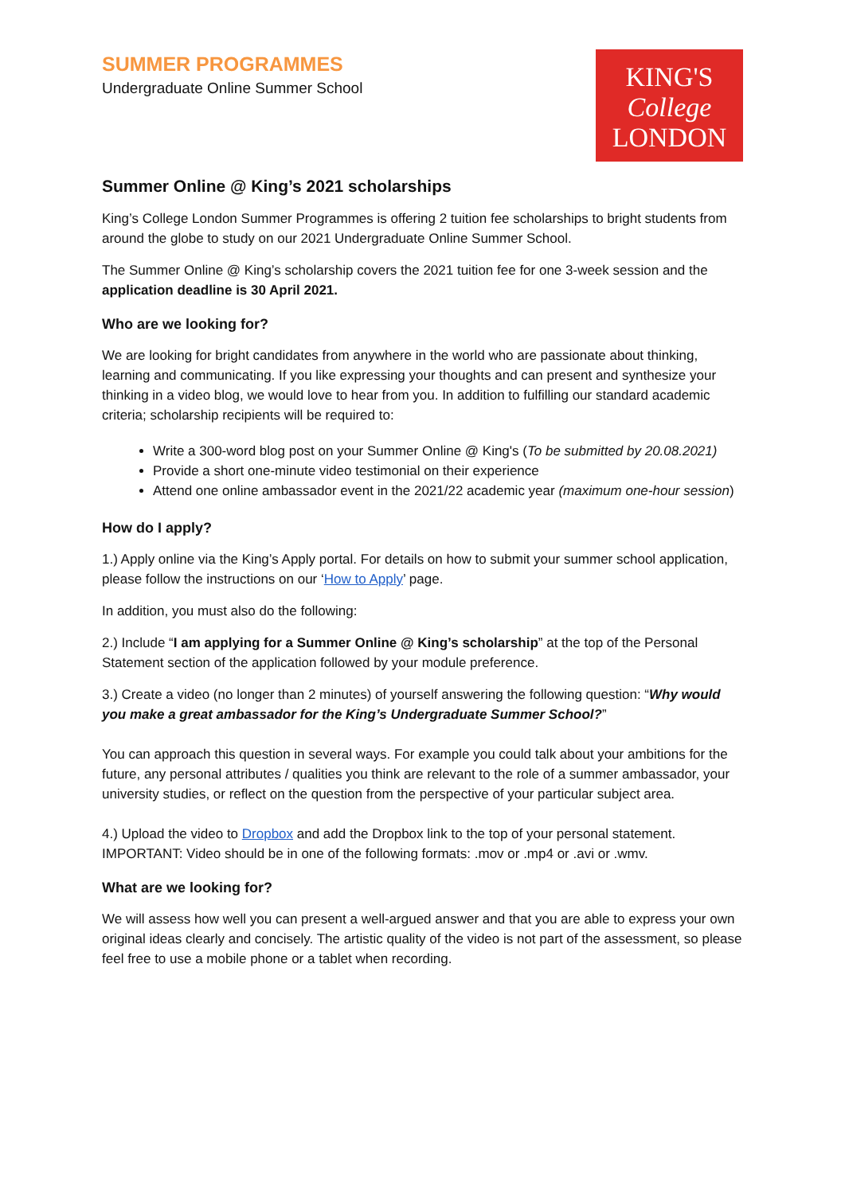SUMMER PROGRAMMES
Undergraduate Online Summer School
KING'S
College
LONDON
Summer Online @ King’s 2021 scholarships
King’s College London Summer Programmes is offering 2 tuition fee scholarships to bright students from around the globe to study on our 2021 Undergraduate Online Summer School.
The Summer Online @ King’s scholarship covers the 2021 tuition fee for one 3-week session and the application deadline is 30 April 2021.
Who are we looking for?
We are looking for bright candidates from anywhere in the world who are passionate about thinking, learning and communicating. If you like expressing your thoughts and can present and synthesize your thinking in a video blog, we would love to hear from you. In addition to fulfilling our standard academic criteria; scholarship recipients will be required to:
Write a 300-word blog post on your Summer Online @ King's (To be submitted by 20.08.2021)
Provide a short one-minute video testimonial on their experience
Attend one online ambassador event in the 2021/22 academic year (maximum one-hour session)
How do I apply?
1.) Apply online via the King’s Apply portal. For details on how to submit your summer school application, please follow the instructions on our ‘How to Apply’ page.
In addition, you must also do the following:
2.) Include “I am applying for a Summer Online @ King’s scholarship” at the top of the Personal Statement section of the application followed by your module preference.
3.) Create a video (no longer than 2 minutes) of yourself answering the following question: “Why would you make a great ambassador for the King’s Undergraduate Summer School?”
You can approach this question in several ways. For example you could talk about your ambitions for the future, any personal attributes / qualities you think are relevant to the role of a summer ambassador, your university studies, or reflect on the question from the perspective of your particular subject area.
4.) Upload the video to Dropbox and add the Dropbox link to the top of your personal statement. IMPORTANT: Video should be in one of the following formats: .mov or .mp4 or .avi or .wmv.
What are we looking for?
We will assess how well you can present a well-argued answer and that you are able to express your own original ideas clearly and concisely. The artistic quality of the video is not part of the assessment, so please feel free to use a mobile phone or a tablet when recording.